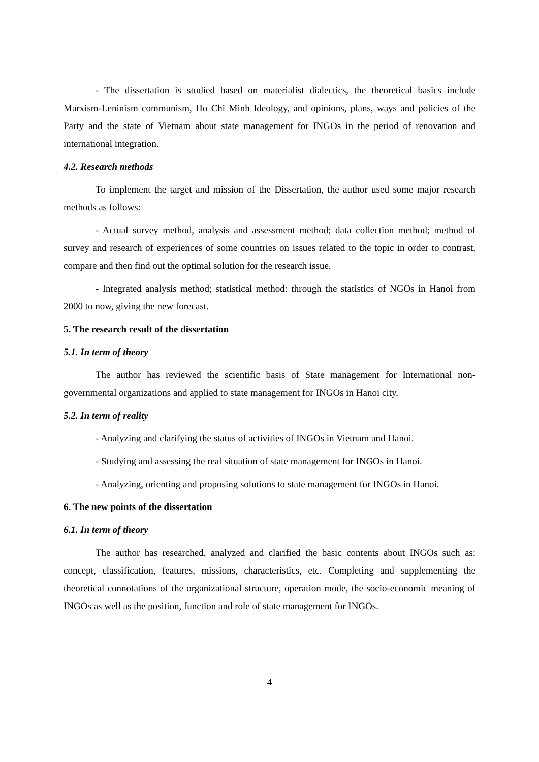- The dissertation is studied based on materialist dialectics, the theoretical basics include Marxism-Leninism communism, Ho Chi Minh Ideology, and opinions, plans, ways and policies of the Party and the state of Vietnam about state management for INGOs in the period of renovation and international integration.
4.2. Research methods
To implement the target and mission of the Dissertation, the author used some major research methods as follows:
- Actual survey method, analysis and assessment method; data collection method; method of survey and research of experiences of some countries on issues related to the topic in order to contrast, compare and then find out the optimal solution for the research issue.
- Integrated analysis method; statistical method: through the statistics of NGOs in Hanoi from 2000 to now, giving the new forecast.
5. The research result of the dissertation
5.1. In term of theory
The author has reviewed the scientific basis of State management for International non-governmental organizations and applied to state management for INGOs in Hanoi city.
5.2. In term of reality
- Analyzing and clarifying the status of activities of INGOs in Vietnam and Hanoi.
- Studying and assessing the real situation of state management for INGOs in Hanoi.
- Analyzing, orienting and proposing solutions to state management for INGOs in Hanoi.
6. The new points of the dissertation
6.1. In term of theory
The author has researched, analyzed and clarified the basic contents about INGOs such as: concept, classification, features, missions, characteristics, etc. Completing and supplementing the theoretical connotations of the organizational structure, operation mode, the socio-economic meaning of INGOs as well as the position, function and role of state management for INGOs.
4